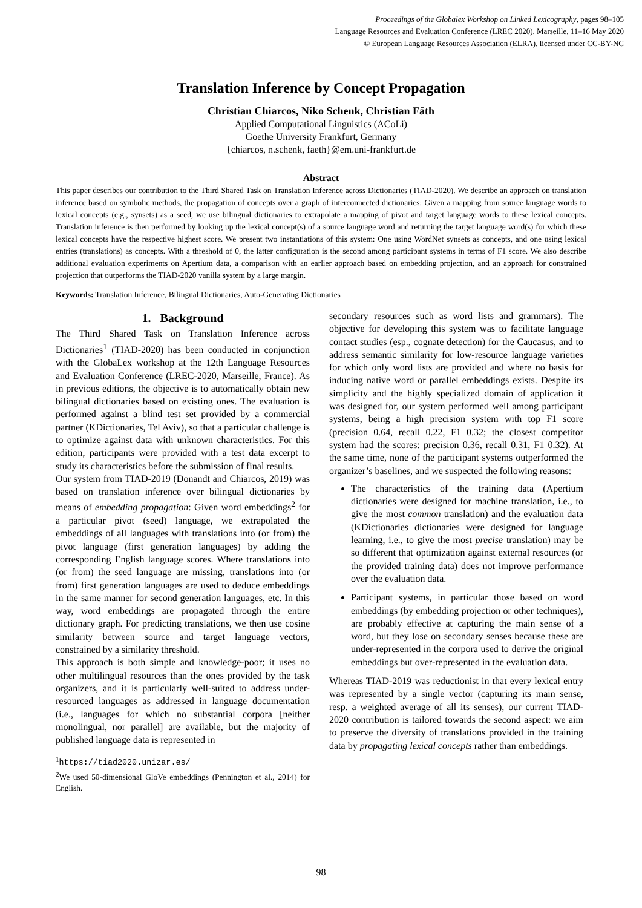Proceedings of the Globalex Workshop on Linked Lexicography, pages 98–105
Language Resources and Evaluation Conference (LREC 2020), Marseille, 11–16 May 2020
© European Language Resources Association (ELRA), licensed under CC-BY-NC
Translation Inference by Concept Propagation
Christian Chiarcos, Niko Schenk, Christian Fäth
Applied Computational Linguistics (ACoLi)
Goethe University Frankfurt, Germany
{chiarcos, n.schenk, faeth}@em.uni-frankfurt.de
Abstract
This paper describes our contribution to the Third Shared Task on Translation Inference across Dictionaries (TIAD-2020). We describe an approach on translation inference based on symbolic methods, the propagation of concepts over a graph of interconnected dictionaries: Given a mapping from source language words to lexical concepts (e.g., synsets) as a seed, we use bilingual dictionaries to extrapolate a mapping of pivot and target language words to these lexical concepts. Translation inference is then performed by looking up the lexical concept(s) of a source language word and returning the target language word(s) for which these lexical concepts have the respective highest score. We present two instantiations of this system: One using WordNet synsets as concepts, and one using lexical entries (translations) as concepts. With a threshold of 0, the latter configuration is the second among participant systems in terms of F1 score. We also describe additional evaluation experiments on Apertium data, a comparison with an earlier approach based on embedding projection, and an approach for constrained projection that outperforms the TIAD-2020 vanilla system by a large margin.
Keywords: Translation Inference, Bilingual Dictionaries, Auto-Generating Dictionaries
1. Background
The Third Shared Task on Translation Inference across Dictionaries<sup>1</sup> (TIAD-2020) has been conducted in conjunction with the GlobaLex workshop at the 12th Language Resources and Evaluation Conference (LREC-2020, Marseille, France). As in previous editions, the objective is to automatically obtain new bilingual dictionaries based on existing ones. The evaluation is performed against a blind test set provided by a commercial partner (KDictionaries, Tel Aviv), so that a particular challenge is to optimize against data with unknown characteristics. For this edition, participants were provided with a test data excerpt to study its characteristics before the submission of final results.
Our system from TIAD-2019 (Donandt and Chiarcos, 2019) was based on translation inference over bilingual dictionaries by means of embedding propagation: Given word embeddings<sup>2</sup> for a particular pivot (seed) language, we extrapolated the embeddings of all languages with translations into (or from) the pivot language (first generation languages) by adding the corresponding English language scores. Where translations into (or from) the seed language are missing, translations into (or from) first generation languages are used to deduce embeddings in the same manner for second generation languages, etc. In this way, word embeddings are propagated through the entire dictionary graph. For predicting translations, we then use cosine similarity between source and target language vectors, constrained by a similarity threshold.
This approach is both simple and knowledge-poor; it uses no other multilingual resources than the ones provided by the task organizers, and it is particularly well-suited to address under-resourced languages as addressed in language documentation (i.e., languages for which no substantial corpora [neither monolingual, nor parallel] are available, but the majority of published language data is represented in
<sup>1</sup> https://tiad2020.unizar.es/
<sup>2</sup> We used 50-dimensional GloVe embeddings (Pennington et al., 2014) for English.
secondary resources such as word lists and grammars). The objective for developing this system was to facilitate language contact studies (esp., cognate detection) for the Caucasus, and to address semantic similarity for low-resource language varieties for which only word lists are provided and where no basis for inducing native word or parallel embeddings exists. Despite its simplicity and the highly specialized domain of application it was designed for, our system performed well among participant systems, being a high precision system with top F1 score (precision 0.64, recall 0.22, F1 0.32; the closest competitor system had the scores: precision 0.36, recall 0.31, F1 0.32). At the same time, none of the participant systems outperformed the organizer’s baselines, and we suspected the following reasons:
The characteristics of the training data (Apertium dictionaries were designed for machine translation, i.e., to give the most common translation) and the evaluation data (KDictionaries dictionaries were designed for language learning, i.e., to give the most precise translation) may be so different that optimization against external resources (or the provided training data) does not improve performance over the evaluation data.
Participant systems, in particular those based on word embeddings (by embedding projection or other techniques), are probably effective at capturing the main sense of a word, but they lose on secondary senses because these are under-represented in the corpora used to derive the original embeddings but over-represented in the evaluation data.
Whereas TIAD-2019 was reductionist in that every lexical entry was represented by a single vector (capturing its main sense, resp. a weighted average of all its senses), our current TIAD-2020 contribution is tailored towards the second aspect: we aim to preserve the diversity of translations provided in the training data by propagating lexical concepts rather than embeddings.
98